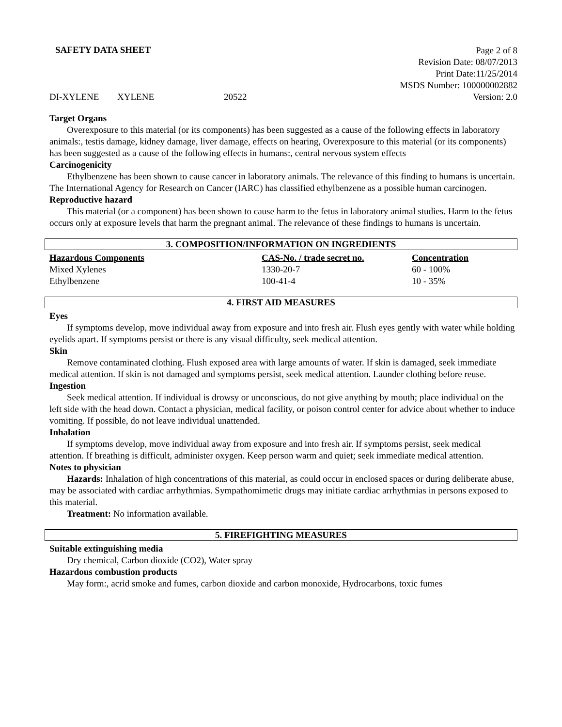SAFETY DATA SHEET
Page 2 of 8
Revision Date: 08/07/2013
Print Date:11/25/2014
MSDS Number: 100000002882
Version: 2.0
DI-XYLENE XYLENE 20522
Target Organs
Overexposure to this material (or its components) has been suggested as a cause of the following effects in laboratory animals:, testis damage, kidney damage, liver damage, effects on hearing, Overexposure to this material (or its components) has been suggested as a cause of the following effects in humans:, central nervous system effects
Carcinogenicity
Ethylbenzene has been shown to cause cancer in laboratory animals. The relevance of this finding to humans is uncertain. The International Agency for Research on Cancer (IARC) has classified ethylbenzene as a possible human carcinogen.
Reproductive hazard
This material (or a component) has been shown to cause harm to the fetus in laboratory animal studies. Harm to the fetus occurs only at exposure levels that harm the pregnant animal. The relevance of these findings to humans is uncertain.
3. COMPOSITION/INFORMATION ON INGREDIENTS
| Hazardous Components | CAS-No. / trade secret no. | Concentration |
| --- | --- | --- |
| Mixed Xylenes | 1330-20-7 | 60 - 100% |
| Ethylbenzene | 100-41-4 | 10 - 35% |
4. FIRST AID MEASURES
Eyes
If symptoms develop, move individual away from exposure and into fresh air. Flush eyes gently with water while holding eyelids apart. If symptoms persist or there is any visual difficulty, seek medical attention.
Skin
Remove contaminated clothing. Flush exposed area with large amounts of water. If skin is damaged, seek immediate medical attention. If skin is not damaged and symptoms persist, seek medical attention. Launder clothing before reuse.
Ingestion
Seek medical attention. If individual is drowsy or unconscious, do not give anything by mouth; place individual on the left side with the head down. Contact a physician, medical facility, or poison control center for advice about whether to induce vomiting. If possible, do not leave individual unattended.
Inhalation
If symptoms develop, move individual away from exposure and into fresh air. If symptoms persist, seek medical attention. If breathing is difficult, administer oxygen. Keep person warm and quiet; seek immediate medical attention.
Notes to physician
Hazards: Inhalation of high concentrations of this material, as could occur in enclosed spaces or during deliberate abuse, may be associated with cardiac arrhythmias. Sympathomimetic drugs may initiate cardiac arrhythmias in persons exposed to this material.
Treatment: No information available.
5. FIREFIGHTING MEASURES
Suitable extinguishing media
Dry chemical, Carbon dioxide (CO2), Water spray
Hazardous combustion products
May form:, acrid smoke and fumes, carbon dioxide and carbon monoxide, Hydrocarbons, toxic fumes